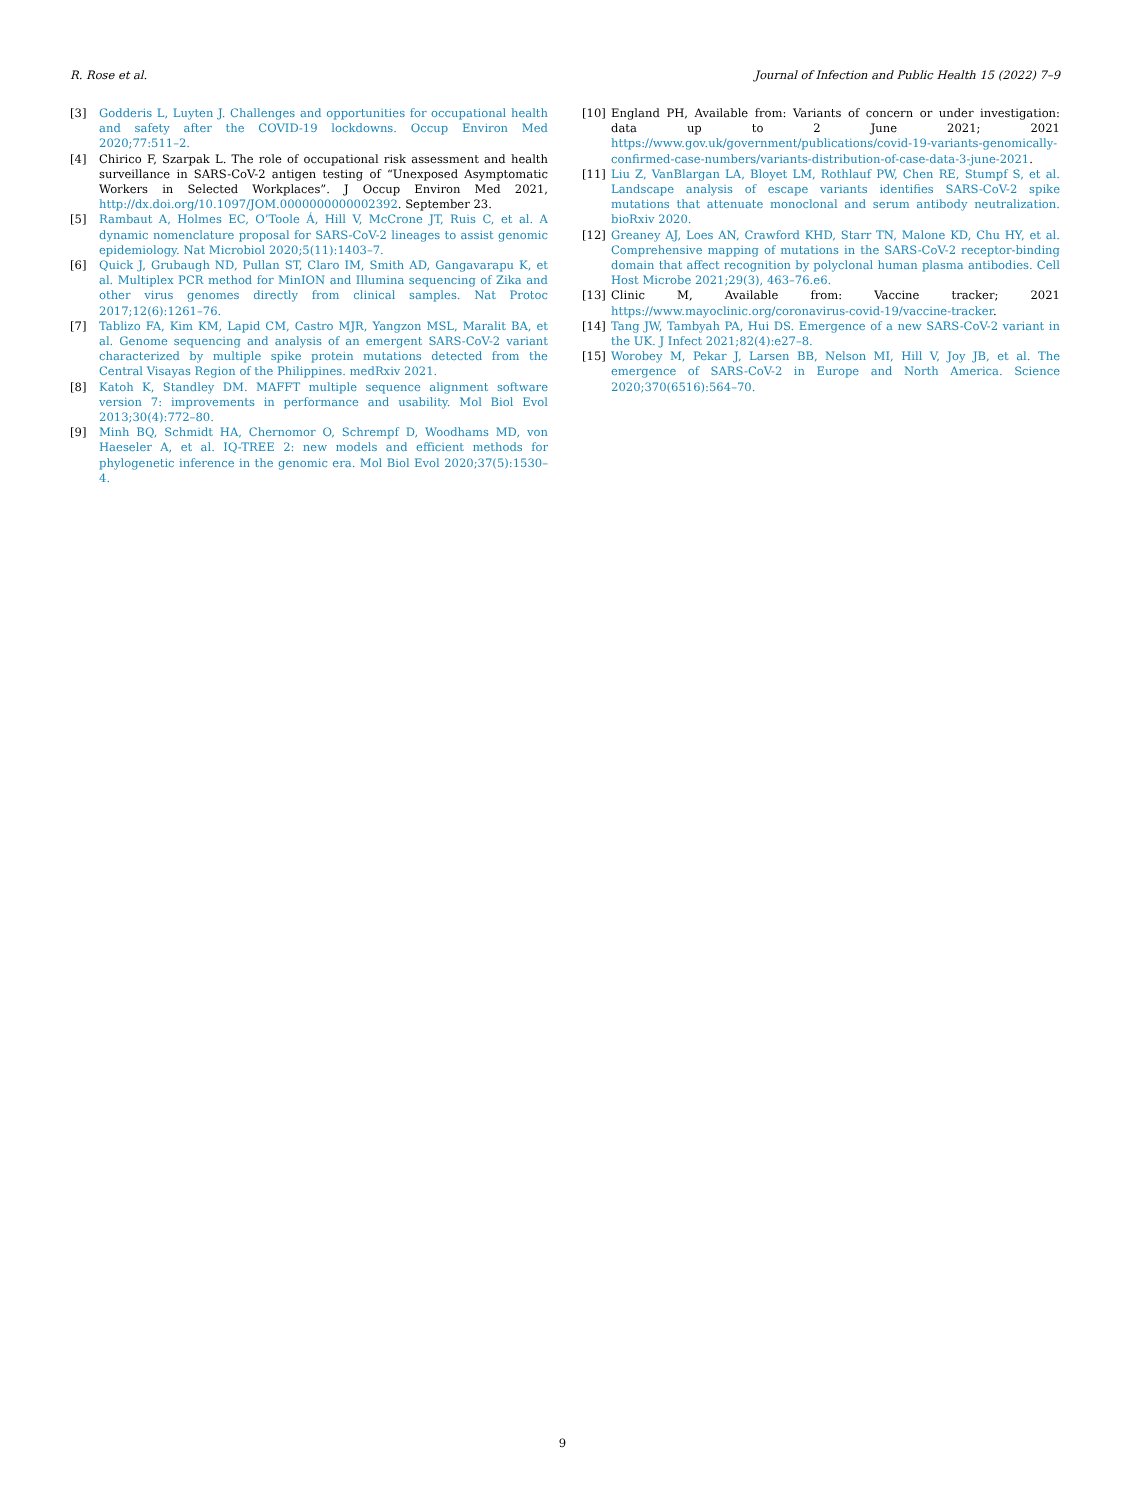R. Rose et al. Journal of Infection and Public Health 15 (2022) 7–9
[3] Godderis L, Luyten J. Challenges and opportunities for occupational health and safety after the COVID-19 lockdowns. Occup Environ Med 2020;77:511–2.
[4] Chirico F, Szarpak L. The role of occupational risk assessment and health surveillance in SARS-CoV-2 antigen testing of “Unexposed Asymptomatic Workers in Selected Workplaces”. J Occup Environ Med 2021, http://dx.doi.org/10.1097/JOM.0000000000002392. September 23.
[5] Rambaut A, Holmes EC, O’Toole Á, Hill V, McCrone JT, Ruis C, et al. A dynamic nomenclature proposal for SARS-CoV-2 lineages to assist genomic epidemiology. Nat Microbiol 2020;5(11):1403–7.
[6] Quick J, Grubaugh ND, Pullan ST, Claro IM, Smith AD, Gangavarapu K, et al. Multiplex PCR method for MinION and Illumina sequencing of Zika and other virus genomes directly from clinical samples. Nat Protoc 2017;12(6):1261–76.
[7] Tablizo FA, Kim KM, Lapid CM, Castro MJR, Yangzon MSL, Maralit BA, et al. Genome sequencing and analysis of an emergent SARS-CoV-2 variant characterized by multiple spike protein mutations detected from the Central Visayas Region of the Philippines. medRxiv 2021.
[8] Katoh K, Standley DM. MAFFT multiple sequence alignment software version 7: improvements in performance and usability. Mol Biol Evol 2013;30(4):772–80.
[9] Minh BQ, Schmidt HA, Chernomor O, Schrempf D, Woodhams MD, von Haeseler A, et al. IQ-TREE 2: new models and efficient methods for phylogenetic inference in the genomic era. Mol Biol Evol 2020;37(5):1530–4.
[10] England PH, Available from: Variants of concern or under investigation: data up to 2 June 2021; 2021 https://www.gov.uk/government/publications/covid-19-variants-genomically-confirmed-case-numbers/variants-distribution-of-case-data-3-june-2021.
[11] Liu Z, VanBlargan LA, Bloyet LM, Rothlauf PW, Chen RE, Stumpf S, et al. Landscape analysis of escape variants identifies SARS-CoV-2 spike mutations that attenuate monoclonal and serum antibody neutralization. bioRxiv 2020.
[12] Greaney AJ, Loes AN, Crawford KHD, Starr TN, Malone KD, Chu HY, et al. Comprehensive mapping of mutations in the SARS-CoV-2 receptor-binding domain that affect recognition by polyclonal human plasma antibodies. Cell Host Microbe 2021;29(3), 463–76.e6.
[13] Clinic M, Available from: Vaccine tracker; 2021 https://www.mayoclinic.org/coronavirus-covid-19/vaccine-tracker.
[14] Tang JW, Tambyah PA, Hui DS. Emergence of a new SARS-CoV-2 variant in the UK. J Infect 2021;82(4):e27–8.
[15] Worobey M, Pekar J, Larsen BB, Nelson MI, Hill V, Joy JB, et al. The emergence of SARS-CoV-2 in Europe and North America. Science 2020;370(6516):564–70.
9